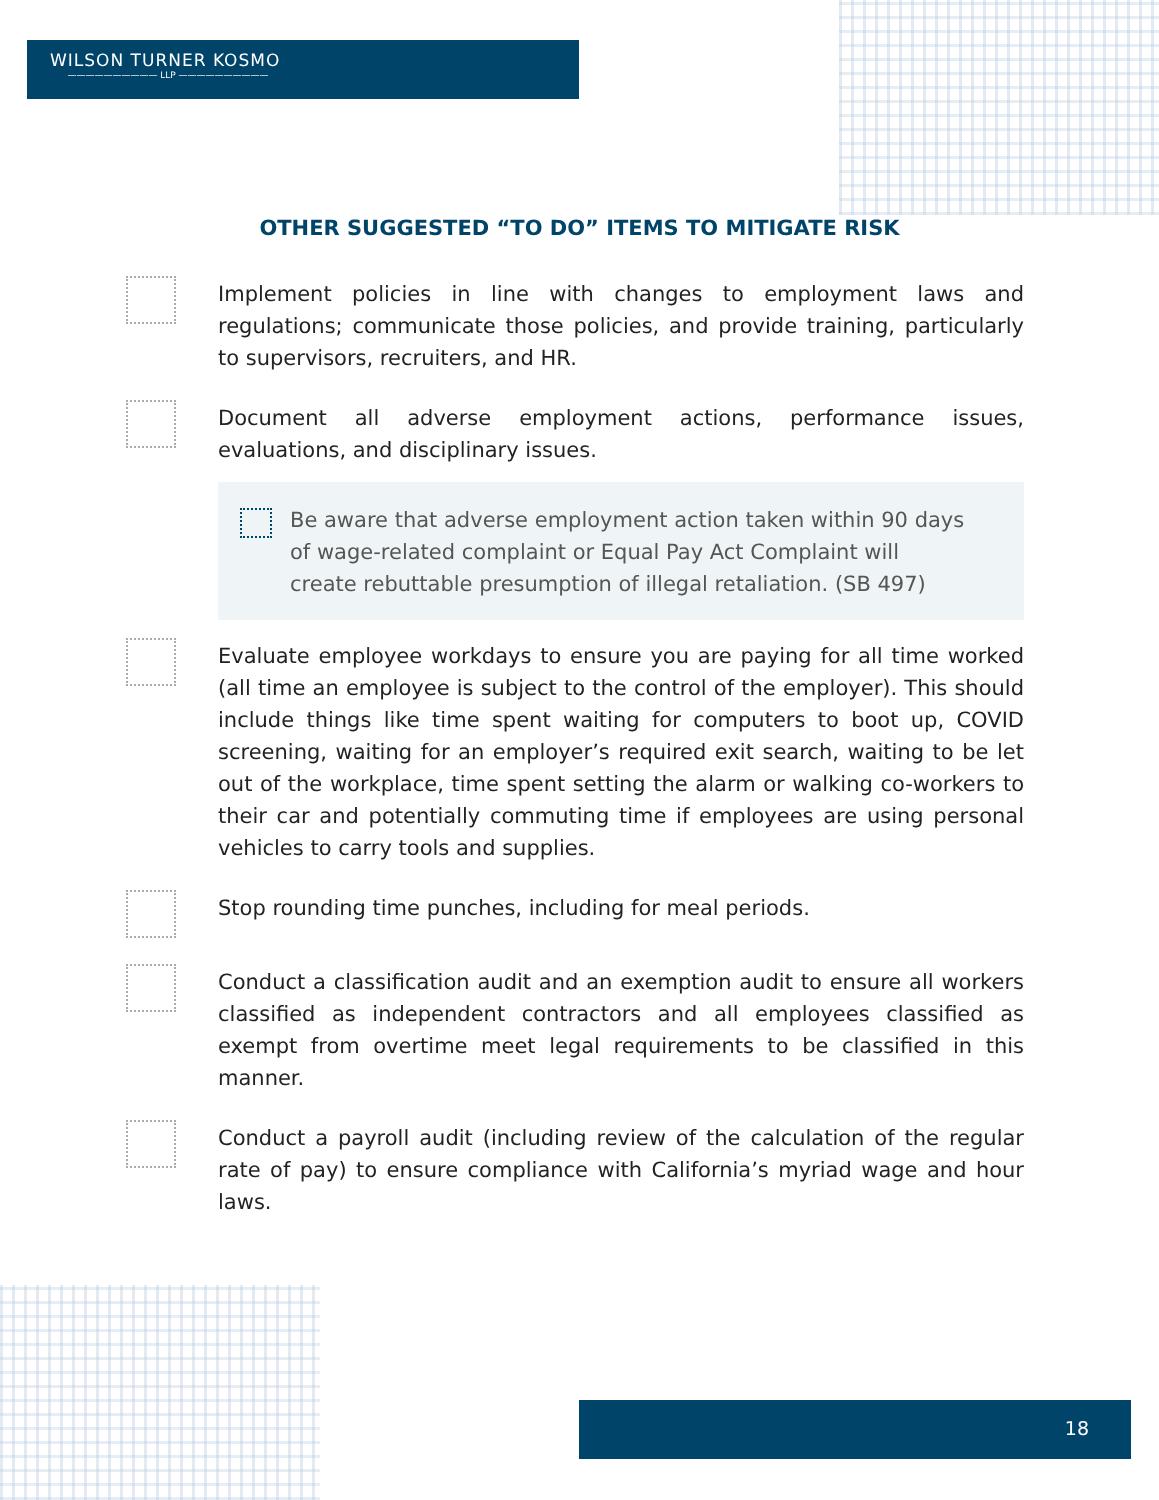WILSON TURNER KOSMO
—————————— LLP ——————————
OTHER SUGGESTED “TO DO” ITEMS TO MITIGATE RISK
Implement policies in line with changes to employment laws and regulations; communicate those policies, and provide training, particularly to supervisors, recruiters, and HR.
Document all adverse employment actions, performance issues, evaluations, and disciplinary issues.
Be aware that adverse employment action taken within 90 days of wage-related complaint or Equal Pay Act Complaint will create rebuttable presumption of illegal retaliation. (SB 497)
Evaluate employee workdays to ensure you are paying for all time worked (all time an employee is subject to the control of the employer). This should include things like time spent waiting for computers to boot up, COVID screening, waiting for an employer’s required exit search, waiting to be let out of the workplace, time spent setting the alarm or walking co-workers to their car and potentially commuting time if employees are using personal vehicles to carry tools and supplies.
Stop rounding time punches, including for meal periods.
Conduct a classification audit and an exemption audit to ensure all workers classified as independent contractors and all employees classified as exempt from overtime meet legal requirements to be classified in this manner.
Conduct a payroll audit (including review of the calculation of the regular rate of pay) to ensure compliance with California’s myriad wage and hour laws.
18